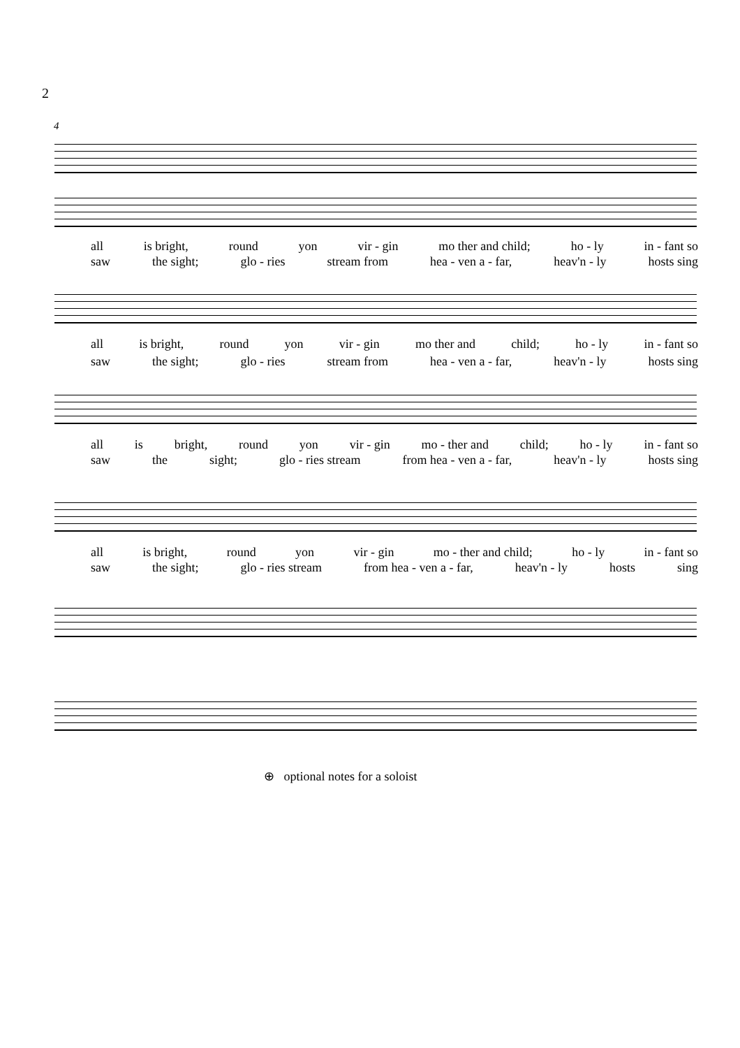2
4
all is bright, round yon vir - gin mo ther and child; ho - ly in - fant so
saw the sight; glo - ries stream from hea - ven a - far, heav'n - ly hosts sing
all is bright, round yon vir - gin mo ther and child; ho - ly in - fant so
saw the sight; glo - ries stream from hea - ven a - far, heav'n - ly hosts sing
all is bright, round yon vir - gin mo - ther and child; ho - ly in - fant so
saw the sight; glo - ries stream from hea - ven a - far, heav'n - ly hosts sing
all is bright, round yon vir - gin mo - ther and child; ho - ly in - fant so
saw the sight; glo - ries stream from hea - ven a - far, heav'n - ly hosts sing
⊕ optional notes for a soloist